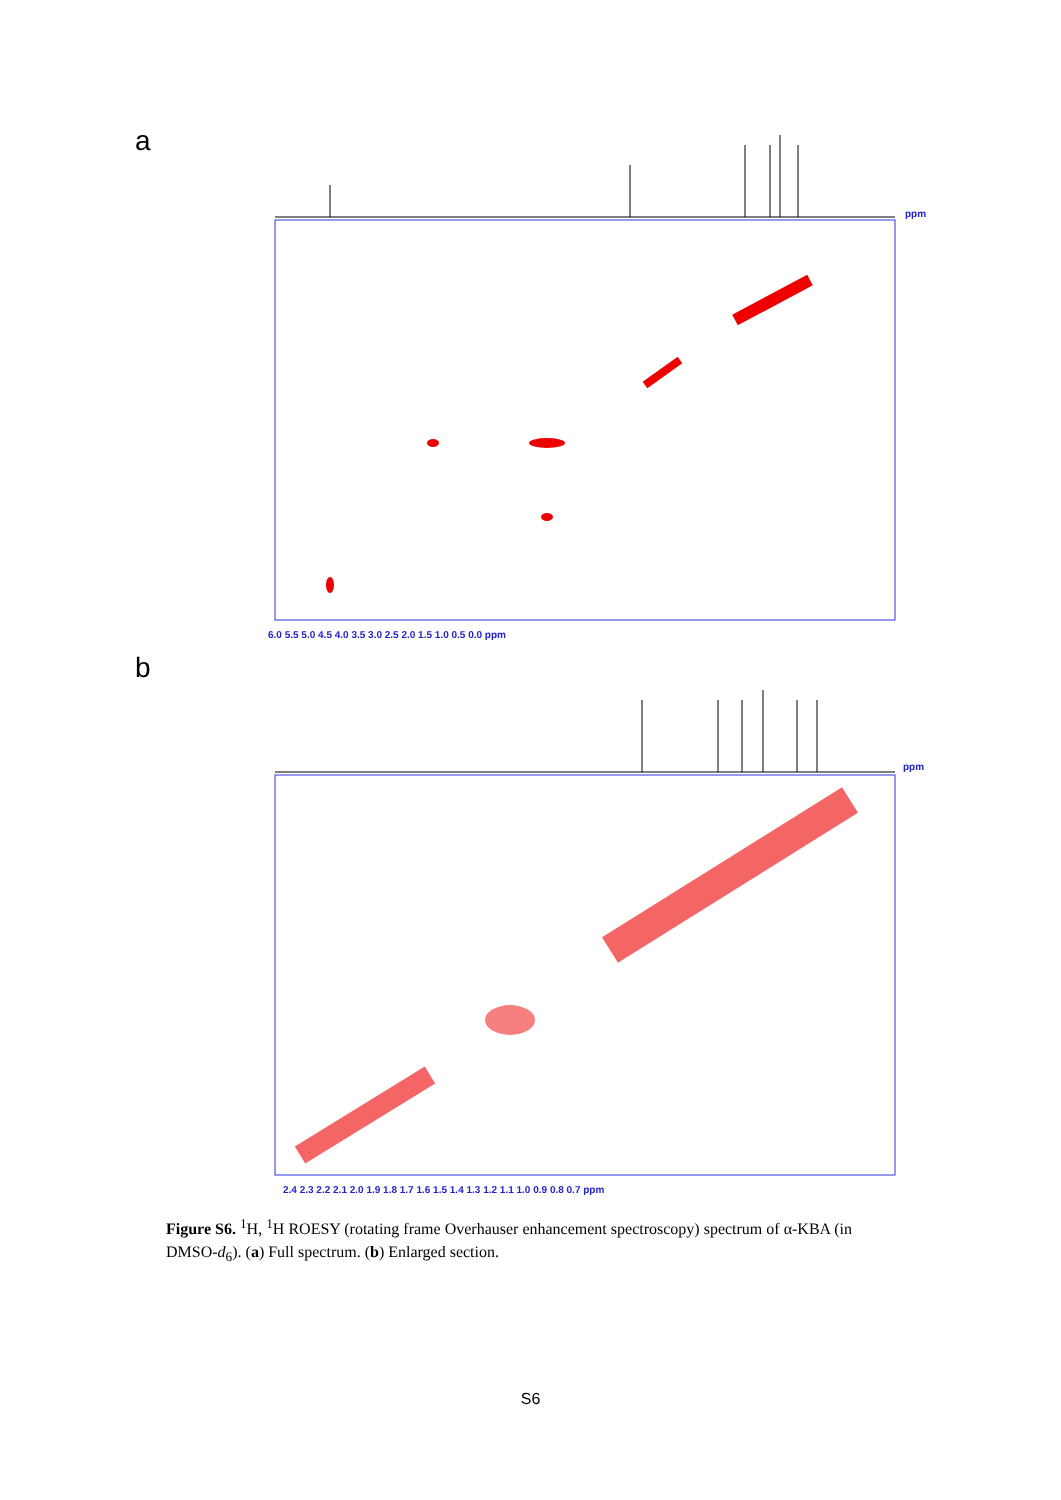a
ppm
6.0 5.5 5.0 4.5 4.0 3.5 3.0 2.5 2.0 1.5 1.0 0.5 0.0 ppm
b
ppm
2.4 2.3 2.2 2.1 2.0 1.9 1.8 1.7 1.6 1.5 1.4 1.3 1.2 1.1 1.0 0.9 0.8 0.7 ppm
Figure S6. <sup>1</sup>H, <sup>1</sup>H ROESY (rotating frame Overhauser enhancement spectroscopy) spectrum of α-KBA (in DMSO-d<sub>6</sub>). (a) Full spectrum. (b) Enlarged section.
S6